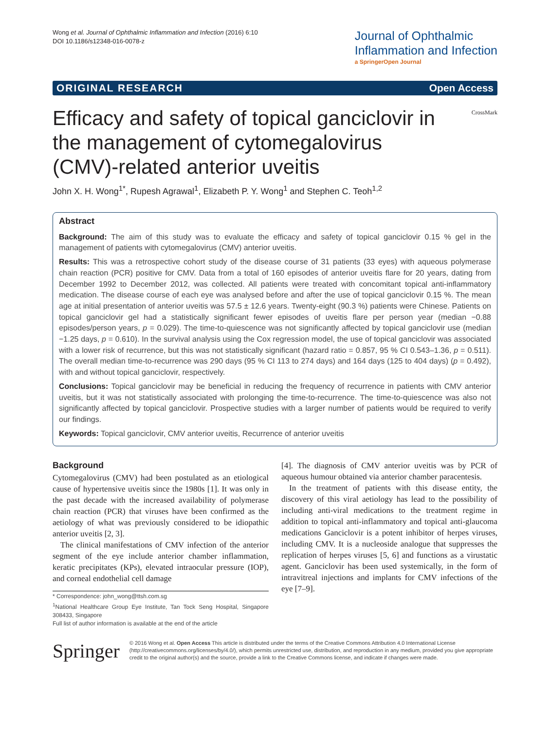Wong et al. Journal of Ophthalmic Inflammation and Infection (2016) 6:10
DOI 10.1186/s12348-016-0078-z
Journal of Ophthalmic
Inflammation and Infection
a SpringerOpen Journal
ORIGINAL RESEARCH Open Access
Efficacy and safety of topical ganciclovir in the management of cytomegalovirus (CMV)-related anterior uveitis
CrossMark
John X. H. Wong<sup>1*</sup>, Rupesh Agrawal<sup>1</sup>, Elizabeth P. Y. Wong<sup>1</sup> and Stephen C. Teoh<sup>1,2</sup>
Abstract
Background: The aim of this study was to evaluate the efficacy and safety of topical ganciclovir 0.15 % gel in the management of patients with cytomegalovirus (CMV) anterior uveitis.
Results: This was a retrospective cohort study of the disease course of 31 patients (33 eyes) with aqueous polymerase chain reaction (PCR) positive for CMV. Data from a total of 160 episodes of anterior uveitis flare for 20 years, dating from December 1992 to December 2012, was collected. All patients were treated with concomitant topical anti-inflammatory medication. The disease course of each eye was analysed before and after the use of topical ganciclovir 0.15 %. The mean age at initial presentation of anterior uveitis was 57.5 ± 12.6 years. Twenty-eight (90.3 %) patients were Chinese. Patients on topical ganciclovir gel had a statistically significant fewer episodes of uveitis flare per person year (median −0.88 episodes/person years, p = 0.029). The time-to-quiescence was not significantly affected by topical ganciclovir use (median −1.25 days, p = 0.610). In the survival analysis using the Cox regression model, the use of topical ganciclovir was associated with a lower risk of recurrence, but this was not statistically significant (hazard ratio = 0.857, 95 % CI 0.543–1.36, p = 0.511). The overall median time-to-recurrence was 290 days (95 % CI 113 to 274 days) and 164 days (125 to 404 days) (p = 0.492), with and without topical ganciclovir, respectively.
Conclusions: Topical ganciclovir may be beneficial in reducing the frequency of recurrence in patients with CMV anterior uveitis, but it was not statistically associated with prolonging the time-to-recurrence. The time-to-quiescence was also not significantly affected by topical ganciclovir. Prospective studies with a larger number of patients would be required to verify our findings.
Keywords: Topical ganciclovir, CMV anterior uveitis, Recurrence of anterior uveitis
Background
Cytomegalovirus (CMV) had been postulated as an etiological cause of hypertensive uveitis since the 1980s [1]. It was only in the past decade with the increased availability of polymerase chain reaction (PCR) that viruses have been confirmed as the aetiology of what was previously considered to be idiopathic anterior uveitis [2, 3].
The clinical manifestations of CMV infection of the anterior segment of the eye include anterior chamber inflammation, keratic precipitates (KPs), elevated intraocular pressure (IOP), and corneal endothelial cell damage
* Correspondence: john_wong@ttsh.com.sg
<sup>1</sup> National Healthcare Group Eye Institute, Tan Tock Seng Hospital, Singapore 308433, Singapore
Full list of author information is available at the end of the article
[4]. The diagnosis of CMV anterior uveitis was by PCR of aqueous humour obtained via anterior chamber paracentesis.
In the treatment of patients with this disease entity, the discovery of this viral aetiology has lead to the possibility of including anti-viral medications to the treatment regime in addition to topical anti-inflammatory and topical anti-glaucoma medications Ganciclovir is a potent inhibitor of herpes viruses, including CMV. It is a nucleoside analogue that suppresses the replication of herpes viruses [5, 6] and functions as a virustatic agent. Ganciclovir has been used systemically, in the form of intravitreal injections and implants for CMV infections of the eye [7–9].
Springer
© 2016 Wong et al. Open Access This article is distributed under the terms of the Creative Commons Attribution 4.0 International License (http://creativecommons.org/licenses/by/4.0/), which permits unrestricted use, distribution, and reproduction in any medium, provided you give appropriate credit to the original author(s) and the source, provide a link to the Creative Commons license, and indicate if changes were made.